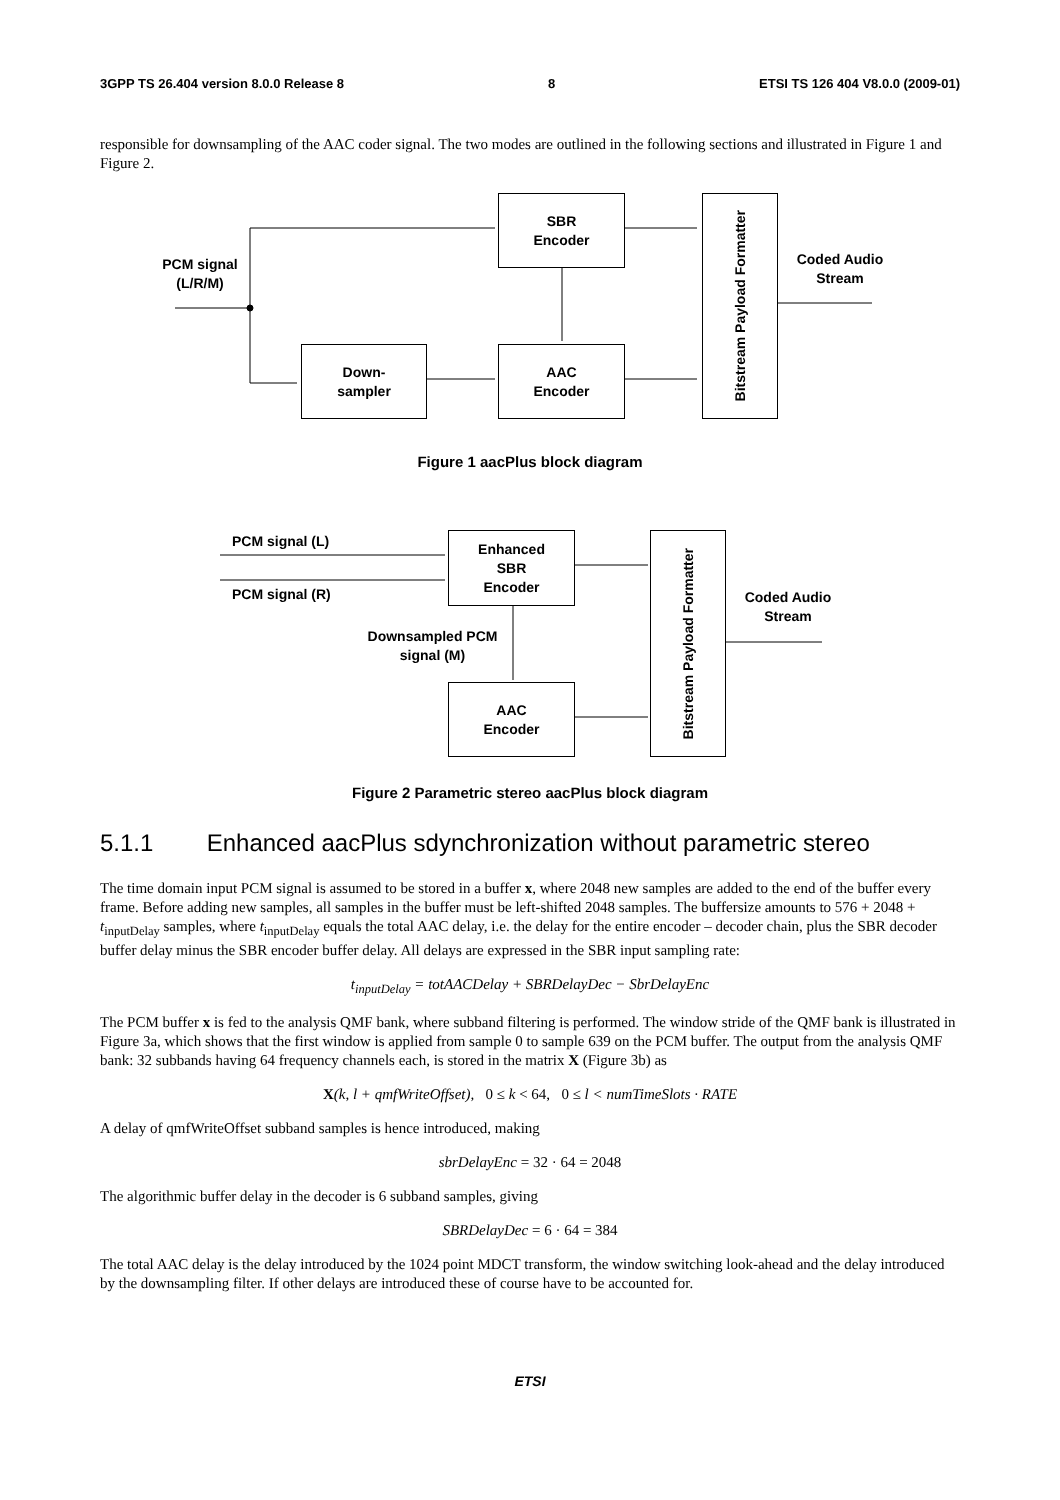3GPP TS 26.404 version 8.0.0 Release 8 8 ETSI TS 126 404 V8.0.0 (2009-01)
responsible for downsampling of the AAC coder signal. The two modes are outlined in the following sections and illustrated in Figure 1 and Figure 2.
PCM signal (L/R/M)
SBR
Encoder
Down-
sampler
AAC
Encoder
Bitstream Payload Formatter
Coded Audio Stream
Figure 1 aacPlus block diagram
PCM signal (L)
PCM signal (R)
Enhanced
SBR
Encoder
Downsampled PCM signal (M)
AAC
Encoder
Bitstream Payload Formatter
Coded Audio Stream
Figure 2 Parametric stereo aacPlus block diagram
5.1.1 Enhanced aacPlus sdynchronization without parametric stereo
The time domain input PCM signal is assumed to be stored in a buffer x, where 2048 new samples are added to the end of the buffer every frame. Before adding new samples, all samples in the buffer must be left-shifted 2048 samples. The buffersize amounts to 576 + 2048 + t<sub>inputDelay</sub> samples, where t<sub>inputDelay</sub> equals the total AAC delay, i.e. the delay for the entire encoder – decoder chain, plus the SBR decoder buffer delay minus the SBR encoder buffer delay. All delays are expressed in the SBR input sampling rate:
t<sub>inputDelay</sub> = totAACDelay + SBRDelayDec − SbrDelayEnc
The PCM buffer x is fed to the analysis QMF bank, where subband filtering is performed. The window stride of the QMF bank is illustrated in Figure 3a, which shows that the first window is applied from sample 0 to sample 639 on the PCM buffer. The output from the analysis QMF bank: 32 subbands having 64 frequency channels each, is stored in the matrix X (Figure 3b) as
X(k, l + qmfWriteOffset), 0 ≤ k < 64, 0 ≤ l < numTimeSlots · RATE
A delay of qmfWriteOffset subband samples is hence introduced, making
sbrDelayEnc = 32 · 64 = 2048
The algorithmic buffer delay in the decoder is 6 subband samples, giving
SBRDelayDec = 6 · 64 = 384
The total AAC delay is the delay introduced by the 1024 point MDCT transform, the window switching look-ahead and the delay introduced by the downsampling filter. If other delays are introduced these of course have to be accounted for.
ETSI